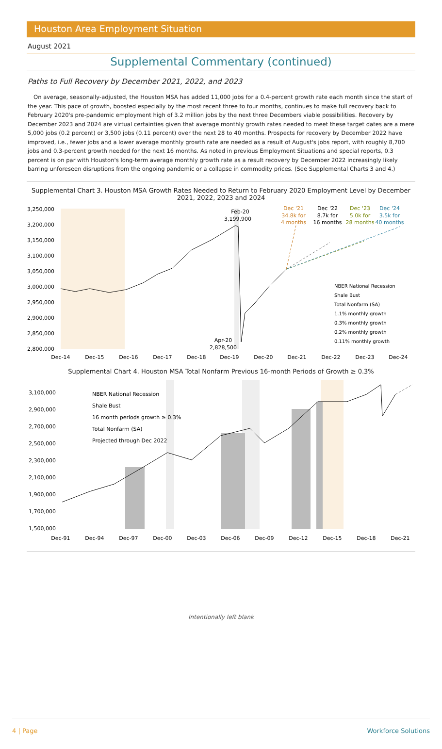Houston Area Employment Situation
August 2021
Supplemental Commentary (continued)
Paths to Full Recovery by December 2021, 2022, and 2023
On average, seasonally-adjusted, the Houston MSA has added 11,000 jobs for a 0.4-percent growth rate each month since the start of the year. This pace of growth, boosted especially by the most recent three to four months, continues to make full recovery back to February 2020's pre-pandemic employment high of 3.2 million jobs by the next three Decembers viable possibilities. Recovery by December 2023 and 2024 are virtual certainties given that average monthly growth rates needed to meet these target dates are a mere 5,000 jobs (0.2 percent) or 3,500 jobs (0.11 percent) over the next 28 to 40 months. Prospects for recovery by December 2022 have improved, i.e., fewer jobs and a lower average monthly growth rate are needed as a result of August's jobs report, with roughly 8,700 jobs and 0.3-percent growth needed for the next 16 months. As noted in previous Employment Situations and special reports, 0.3 percent is on par with Houston's long-term average monthly growth rate as a result recovery by December 2022 increasingly likely barring unforeseen disruptions from the ongoing pandemic or a collapse in commodity prices. (See Supplemental Charts 3 and 4.)
Supplemental Chart 3. Houston MSA Growth Rates Needed to Return to February 2020 Employment Level by December 2021, 2022, 2023 and 2024
3,250,000
3,200,000
3,150,000
3,100,000
3,050,000
3,000,000
2,950,000
2,900,000
2,850,000
2,800,000
Feb-20
3,199,900
Apr-20
2,828,500
Dec '21
34.8k for
4 months
Dec '22
8.7k for
16 months
Dec '23
5.0k for
28 months
Dec '24
3.5k for
40 months
Dec-14
Dec-15
Dec-16
Dec-17
Dec-18
Dec-19
Dec-20
Dec-21
Dec-22
Dec-23
Dec-24
NBER National Recession
Shale Bust
Total Nonfarm (SA)
1.1% monthly growth
0.3% monthly growth
0.2% monthly growth
0.11% monthly growth
Supplemental Chart 4. Houston MSA Total Nonfarm Previous 16-month Periods of Growth ≥ 0.3%
3,100,000
2,900,000
2,700,000
2,500,000
2,300,000
2,100,000
1,900,000
1,700,000
1,500,000
NBER National Recession
Shale Bust
16 month periods growth ≥ 0.3%
Total Nonfarm (SA)
Projected through Dec 2022
Dec-91
Dec-94
Dec-97
Dec-00
Dec-03
Dec-06
Dec-09
Dec-12
Dec-15
Dec-18
Dec-21
Intentionally left blank
4 | Page Workforce Solutions